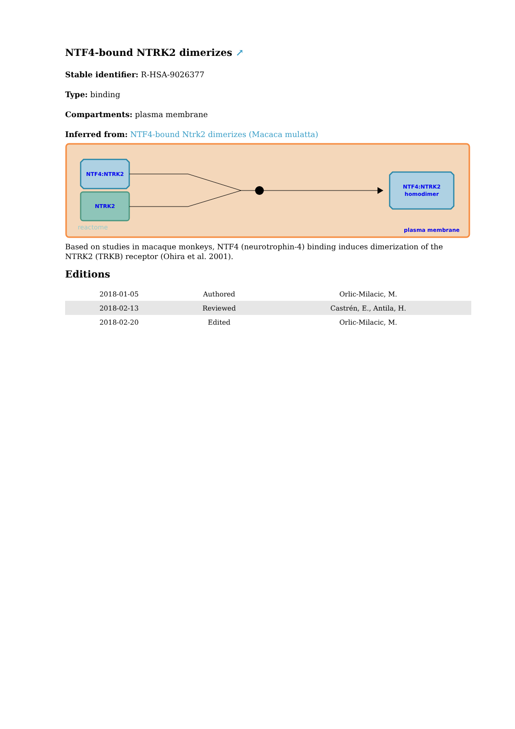NTF4-bound NTRK2 dimerizes ↗
Stable identifier: R-HSA-9026377
Type: binding
Compartments: plasma membrane
Inferred from: NTF4-bound Ntrk2 dimerizes (Macaca mulatta)
NTF4:NTRK2
NTRK2
NTF4:NTRK2
homodimer
reactome
plasma membrane
Based on studies in macaque monkeys, NTF4 (neurotrophin-4) binding induces dimerization of the NTRK2 (TRKB) receptor (Ohira et al. 2001).
Editions
| 2018-01-05 | Authored | Orlic-Milacic, M. |
| 2018-02-13 | Reviewed | Castrén, E., Antila, H. |
| 2018-02-20 | Edited | Orlic-Milacic, M. |